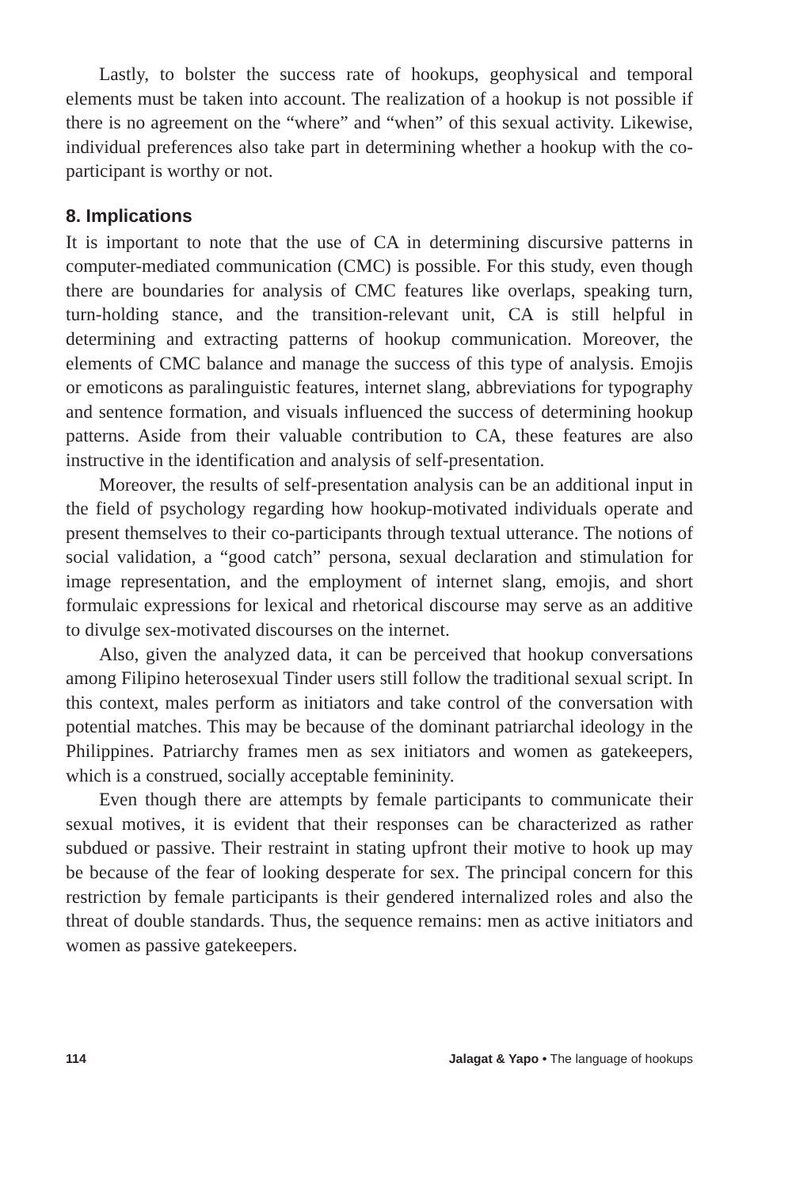Lastly, to bolster the success rate of hookups, geophysical and temporal elements must be taken into account. The realization of a hookup is not possible if there is no agreement on the “where” and “when” of this sexual activity. Likewise, individual preferences also take part in determining whether a hookup with the co-participant is worthy or not.
8. Implications
It is important to note that the use of CA in determining discursive patterns in computer-mediated communication (CMC) is possible. For this study, even though there are boundaries for analysis of CMC features like overlaps, speaking turn, turn-holding stance, and the transition-relevant unit, CA is still helpful in determining and extracting patterns of hookup communication. Moreover, the elements of CMC balance and manage the success of this type of analysis. Emojis or emoticons as paralinguistic features, internet slang, abbreviations for typography and sentence formation, and visuals influenced the success of determining hookup patterns. Aside from their valuable contribution to CA, these features are also instructive in the identification and analysis of self-presentation.
Moreover, the results of self-presentation analysis can be an additional input in the field of psychology regarding how hookup-motivated individuals operate and present themselves to their co-participants through textual utterance. The notions of social validation, a “good catch” persona, sexual declaration and stimulation for image representation, and the employment of internet slang, emojis, and short formulaic expressions for lexical and rhetorical discourse may serve as an additive to divulge sex-motivated discourses on the internet.
Also, given the analyzed data, it can be perceived that hookup conversations among Filipino heterosexual Tinder users still follow the traditional sexual script. In this context, males perform as initiators and take control of the conversation with potential matches. This may be because of the dominant patriarchal ideology in the Philippines. Patriarchy frames men as sex initiators and women as gatekeepers, which is a construed, socially acceptable femininity.
Even though there are attempts by female participants to communicate their sexual motives, it is evident that their responses can be characterized as rather subdued or passive. Their restraint in stating upfront their motive to hook up may be because of the fear of looking desperate for sex. The principal concern for this restriction by female participants is their gendered internalized roles and also the threat of double standards. Thus, the sequence remains: men as active initiators and women as passive gatekeepers.
114 Jalagat & Yapo • The language of hookups